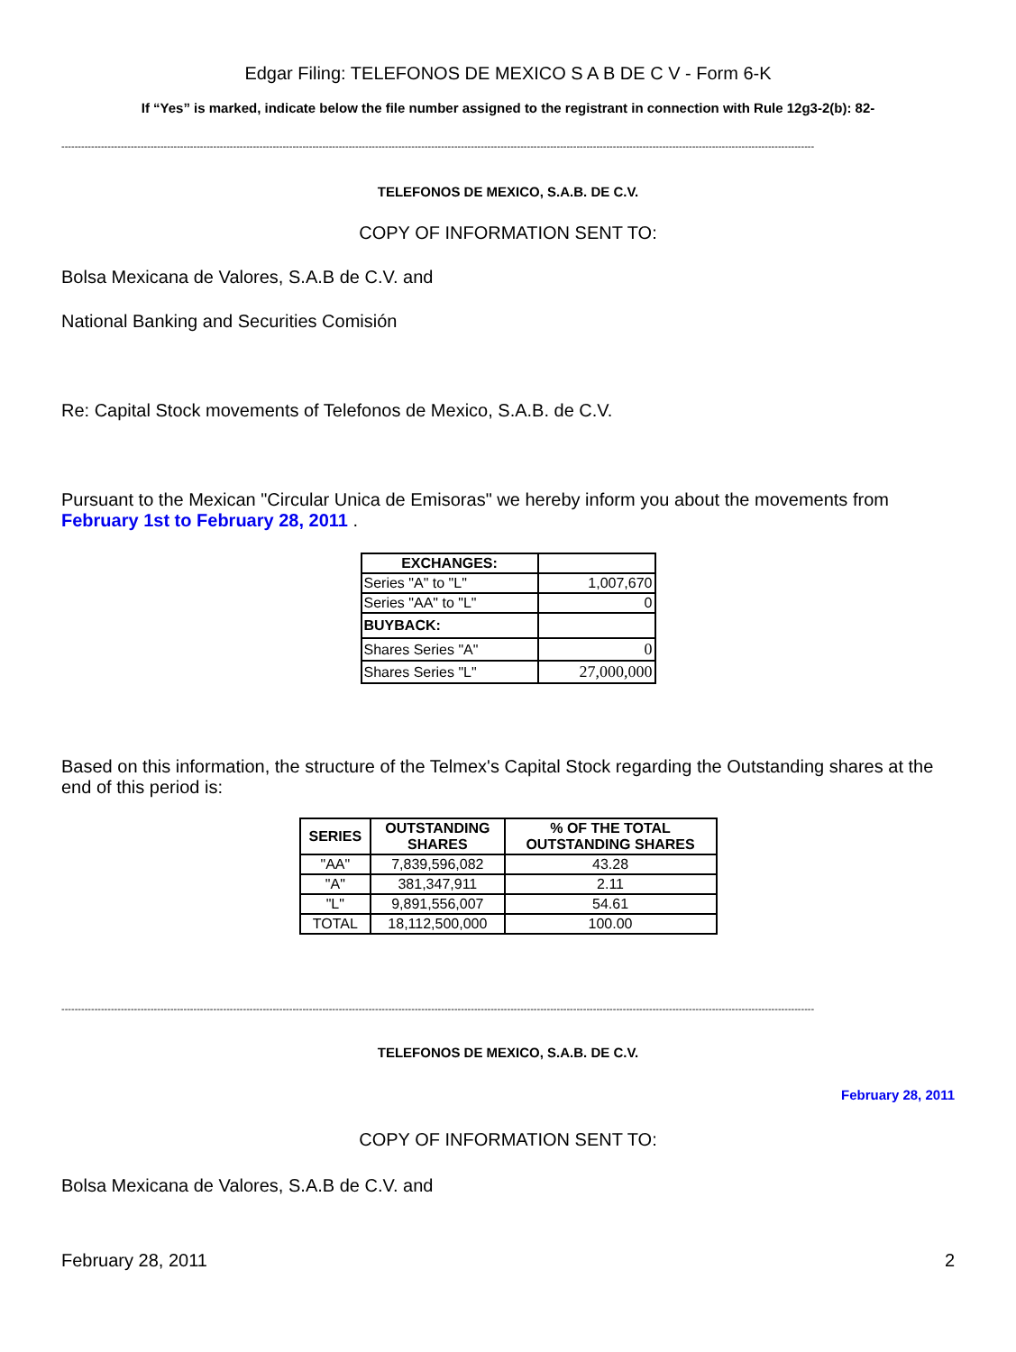Edgar Filing: TELEFONOS DE MEXICO S A B DE C V - Form 6-K
If “Yes” is marked, indicate below the file number assigned to the registrant in connection with Rule 12g3-2(b): 82-
------------------------------------------------------------------------------------------------------------------------------------------------------------------------------------------------------------------------------------
TELEFONOS DE MEXICO, S.A.B. DE C.V.
COPY OF INFORMATION SENT TO:
Bolsa Mexicana de Valores, S.A.B de C.V. and
National Banking and Securities Comisión
Re: Capital Stock movements of Telefonos de Mexico, S.A.B. de C.V.
Pursuant to the Mexican "Circular Unica de Emisoras" we hereby inform you about the movements from February 1st to February 28, 2011 .
| EXCHANGES: | |
| Series "A" to "L" | 1,007,670 |
| Series "AA" to "L" | 0 |
| BUYBACK: | |
| Shares Series "A" | 0 |
| Shares Series "L" | 27,000,000 |
Based on this information, the structure of the Telmex's Capital Stock regarding the Outstanding shares at the end of this period is:
| SERIES | OUTSTANDING SHARES | % OF THE TOTAL OUTSTANDING SHARES |
| --- | --- | --- |
| "AA" | 7,839,596,082 | 43.28 |
| "A" | 381,347,911 | 2.11 |
| "L" | 9,891,556,007 | 54.61 |
| TOTAL | 18,112,500,000 | 100.00 |
------------------------------------------------------------------------------------------------------------------------------------------------------------------------------------------------------------------------------------
TELEFONOS DE MEXICO, S.A.B. DE C.V.
February 28, 2011
COPY OF INFORMATION SENT TO:
Bolsa Mexicana de Valores, S.A.B de C.V. and
February 28, 2011 2